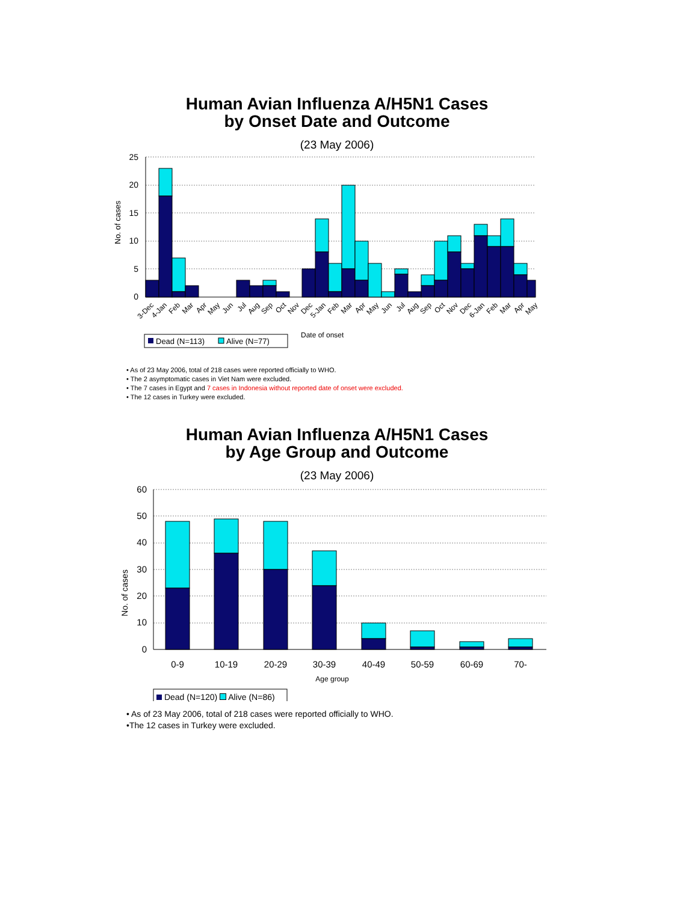Human Avian Influenza A/H5N1 Cases
by Onset Date and Outcome
(23 May 2006)
No. of cases
25
20
15
10
5
0
3-Dec
4-Jan
Feb
Mar
Apr
May
Jun
Jul
Aug
Sep
Oct
Nov
Dec
5-Jan
Feb
Mar
Apr
May
Jun
Jul
Aug
Sep
Oct
Nov
Dec
6-Jan
Feb
Mar
Apr
May
Date of onset
Dead (N=113)
Alive (N=77)
• As of 23 May 2006, total of 218 cases were reported officially to WHO.
• The 2 asymptomatic cases in Viet Nam were excluded.
• The 7 cases in Egypt and 7 cases in Indonesia without reported date of onset were excluded.
• The 12 cases in Turkey were excluded.
Human Avian Influenza A/H5N1 Cases
by Age Group and Outcome
(23 May 2006)
No. of cases
60
50
40
30
20
10
0
0-9
10-19
20-29
30-39
40-49
50-59
60-69
70-
Age group
Dead (N=120) Alive (N=86)
• As of 23 May 2006, total of 218 cases were reported officially to WHO.
•The 12 cases in Turkey were excluded.